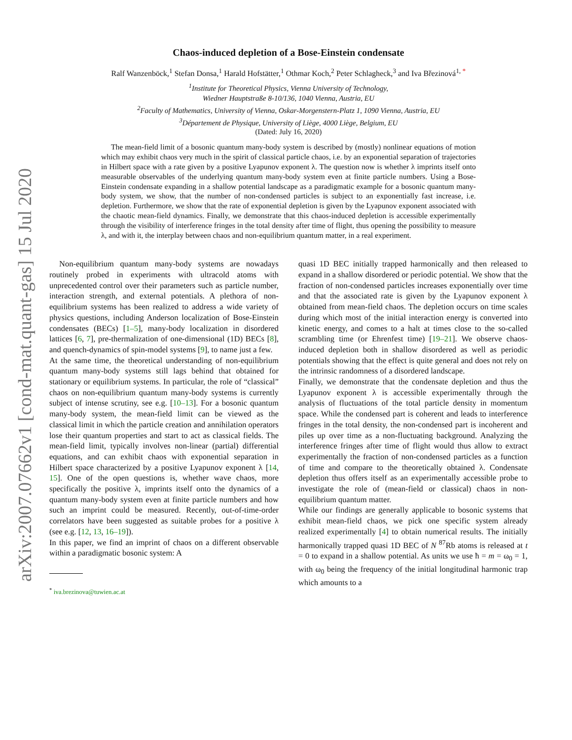arXiv:2007.07662v1 [cond-mat.quant-gas] 15 Jul 2020
Chaos-induced depletion of a Bose-Einstein condensate
Ralf Wanzenböck,<sup>1</sup> Stefan Donsa,<sup>1</sup> Harald Hofstätter,<sup>1</sup> Othmar Koch,<sup>2</sup> Peter Schlagheck,<sup>3</sup> and Iva Březinová<sup>1, *</sup>
<sup>1</sup> Institute for Theoretical Physics, Vienna University of Technology,
Wiedner Hauptstraße 8-10/136, 1040 Vienna, Austria, EU
<sup>2</sup> Faculty of Mathematics, University of Vienna, Oskar-Morgenstern-Platz 1, 1090 Vienna, Austria, EU
<sup>3</sup> Département de Physique, University of Liège, 4000 Liège, Belgium, EU
(Dated: July 16, 2020)
The mean-field limit of a bosonic quantum many-body system is described by (mostly) nonlinear equations of motion which may exhibit chaos very much in the spirit of classical particle chaos, i.e. by an exponential separation of trajectories in Hilbert space with a rate given by a positive Lyapunov exponent λ. The question now is whether λ imprints itself onto measurable observables of the underlying quantum many-body system even at finite particle numbers. Using a Bose-Einstein condensate expanding in a shallow potential landscape as a paradigmatic example for a bosonic quantum many-body system, we show, that the number of non-condensed particles is subject to an exponentially fast increase, i.e. depletion. Furthermore, we show that the rate of exponential depletion is given by the Lyapunov exponent associated with the chaotic mean-field dynamics. Finally, we demonstrate that this chaos-induced depletion is accessible experimentally through the visibility of interference fringes in the total density after time of flight, thus opening the possibility to measure λ, and with it, the interplay between chaos and non-equilibrium quantum matter, in a real experiment.
Non-equilibrium quantum many-body systems are nowadays routinely probed in experiments with ultracold atoms with unprecedented control over their parameters such as particle number, interaction strength, and external potentials. A plethora of non-equilibrium systems has been realized to address a wide variety of physics questions, including Anderson localization of Bose-Einstein condensates (BECs) [1–5], many-body localization in disordered lattices [6, 7], pre-thermalization of one-dimensional (1D) BECs [8], and quench-dynamics of spin-model systems [9], to name just a few.
At the same time, the theoretical understanding of non-equilibrium quantum many-body systems still lags behind that obtained for stationary or equilibrium systems. In particular, the role of “classical” chaos on non-equilibrium quantum many-body systems is currently subject of intense scrutiny, see e.g. [10–13]. For a bosonic quantum many-body system, the mean-field limit can be viewed as the classical limit in which the particle creation and annihilation operators lose their quantum properties and start to act as classical fields. The mean-field limit, typically involves non-linear (partial) differential equations, and can exhibit chaos with exponential separation in Hilbert space characterized by a positive Lyapunov exponent λ [14, 15]. One of the open questions is, whether wave chaos, more specifically the positive λ, imprints itself onto the dynamics of a quantum many-body system even at finite particle numbers and how such an imprint could be measured. Recently, out-of-time-order correlators have been suggested as suitable probes for a positive λ (see e.g. [12, 13, 16–19]).
In this paper, we find an imprint of chaos on a different observable within a paradigmatic bosonic system: A
<sup>*</sup> iva.brezinova@tuwien.ac.at
quasi 1D BEC initially trapped harmonically and then released to expand in a shallow disordered or periodic potential. We show that the fraction of non-condensed particles increases exponentially over time and that the associated rate is given by the Lyapunov exponent λ obtained from mean-field chaos. The depletion occurs on time scales during which most of the initial interaction energy is converted into kinetic energy, and comes to a halt at times close to the so-called scrambling time (or Ehrenfest time) [19–21]. We observe chaos-induced depletion both in shallow disordered as well as periodic potentials showing that the effect is quite general and does not rely on the intrinsic randomness of a disordered landscape.
Finally, we demonstrate that the condensate depletion and thus the Lyapunov exponent λ is accessible experimentally through the analysis of fluctuations of the total particle density in momentum space. While the condensed part is coherent and leads to interference fringes in the total density, the non-condensed part is incoherent and piles up over time as a non-fluctuating background. Analyzing the interference fringes after time of flight would thus allow to extract experimentally the fraction of non-condensed particles as a function of time and compare to the theoretically obtained λ. Condensate depletion thus offers itself as an experimentally accessible probe to investigate the role of (mean-field or classical) chaos in non-equilibrium quantum matter.
While our findings are generally applicable to bosonic systems that exhibit mean-field chaos, we pick one specific system already realized experimentally [4] to obtain numerical results. The initially harmonically trapped quasi 1D BEC of N <sup>87</sup>Rb atoms is released at t = 0 to expand in a shallow potential. As units we use ħ = m = ω<sub>0</sub> = 1, with ω<sub>0</sub> being the frequency of the initial longitudinal harmonic trap which amounts to a